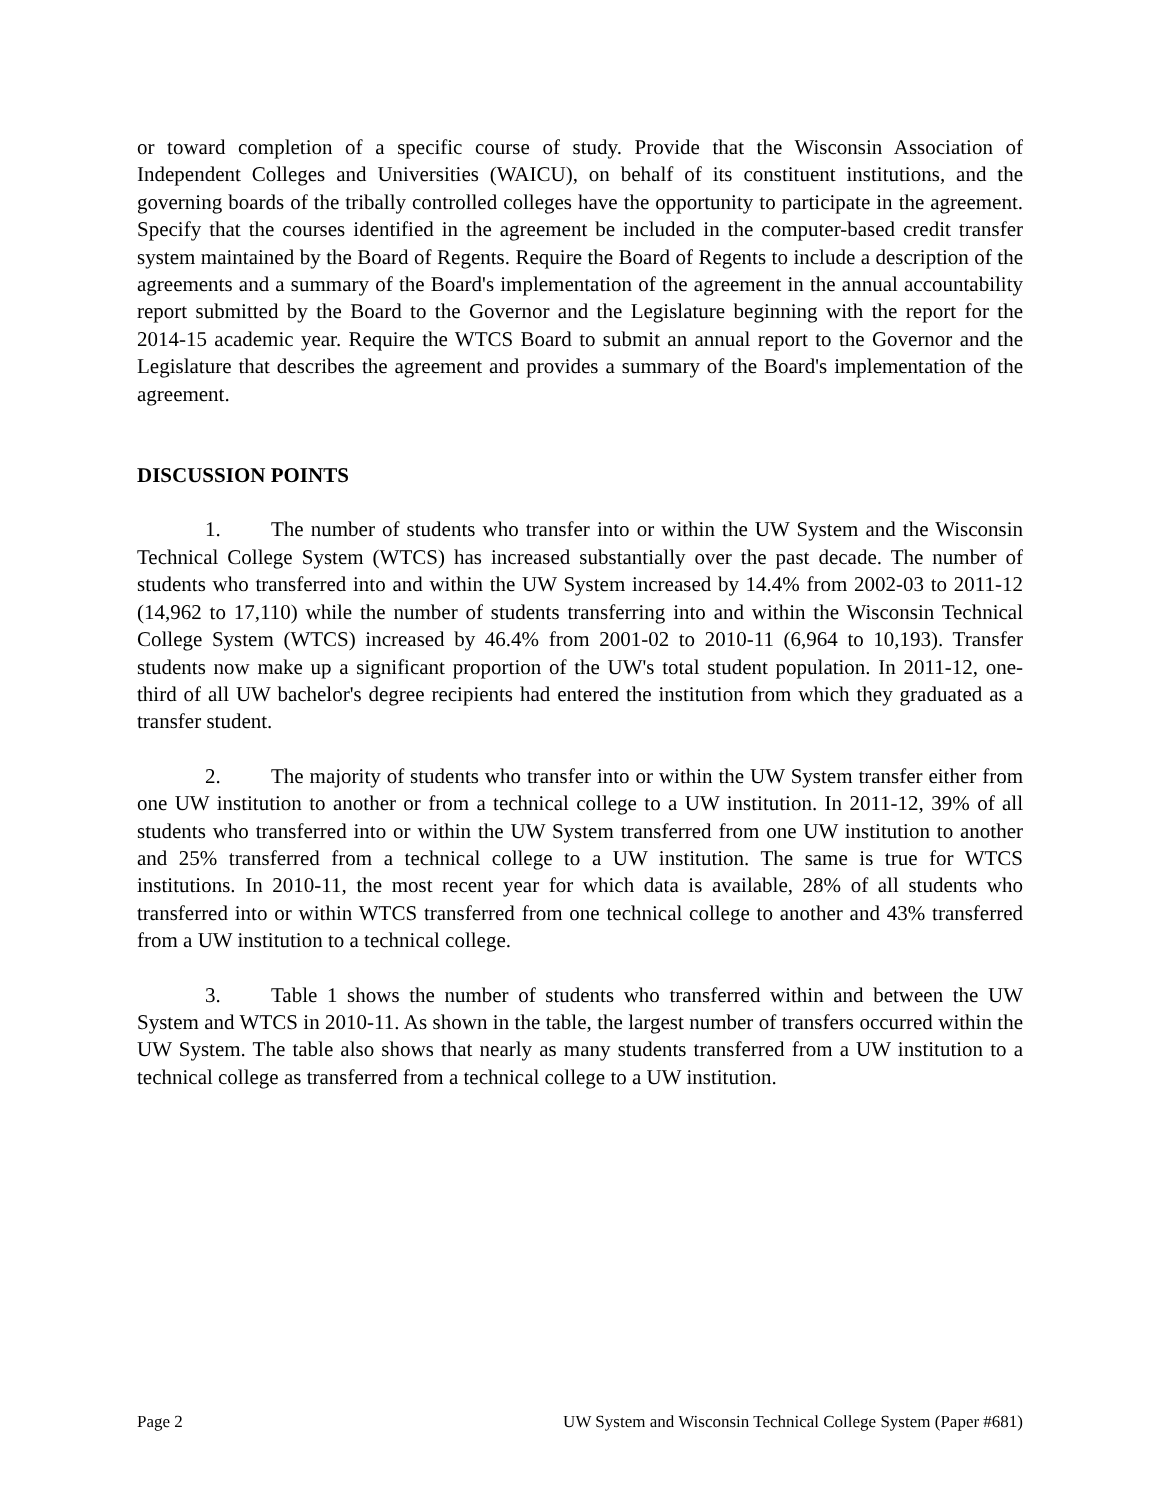or toward completion of a specific course of study. Provide that the Wisconsin Association of Independent Colleges and Universities (WAICU), on behalf of its constituent institutions, and the governing boards of the tribally controlled colleges have the opportunity to participate in the agreement. Specify that the courses identified in the agreement be included in the computer-based credit transfer system maintained by the Board of Regents. Require the Board of Regents to include a description of the agreements and a summary of the Board's implementation of the agreement in the annual accountability report submitted by the Board to the Governor and the Legislature beginning with the report for the 2014-15 academic year. Require the WTCS Board to submit an annual report to the Governor and the Legislature that describes the agreement and provides a summary of the Board's implementation of the agreement.
DISCUSSION POINTS
1. The number of students who transfer into or within the UW System and the Wisconsin Technical College System (WTCS) has increased substantially over the past decade. The number of students who transferred into and within the UW System increased by 14.4% from 2002-03 to 2011-12 (14,962 to 17,110) while the number of students transferring into and within the Wisconsin Technical College System (WTCS) increased by 46.4% from 2001-02 to 2010-11 (6,964 to 10,193). Transfer students now make up a significant proportion of the UW's total student population. In 2011-12, one-third of all UW bachelor's degree recipients had entered the institution from which they graduated as a transfer student.
2. The majority of students who transfer into or within the UW System transfer either from one UW institution to another or from a technical college to a UW institution. In 2011-12, 39% of all students who transferred into or within the UW System transferred from one UW institution to another and 25% transferred from a technical college to a UW institution. The same is true for WTCS institutions. In 2010-11, the most recent year for which data is available, 28% of all students who transferred into or within WTCS transferred from one technical college to another and 43% transferred from a UW institution to a technical college.
3. Table 1 shows the number of students who transferred within and between the UW System and WTCS in 2010-11. As shown in the table, the largest number of transfers occurred within the UW System. The table also shows that nearly as many students transferred from a UW institution to a technical college as transferred from a technical college to a UW institution.
Page 2 UW System and Wisconsin Technical College System (Paper #681)